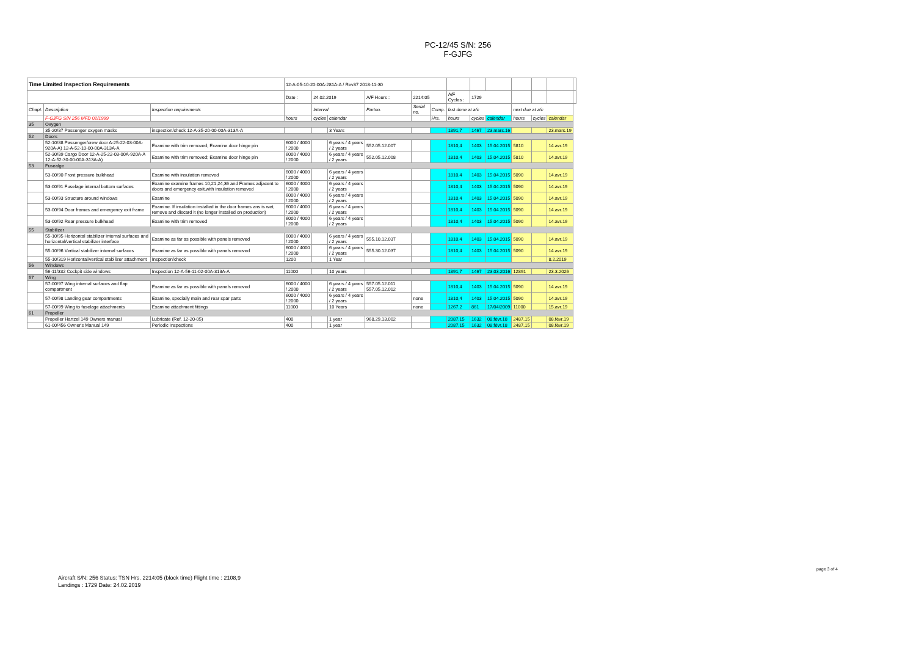PC-12/45 S/N: 256
F-GJFG
| Time Limited Inspection Requirements | | | 12-A-05-10-20-00A-281A-A / Rev37 2018-11-30 | | | | | | | | | | | | |
| | | | Date : | 24.02.2019 | | A/F Hours : | 2214:05 | | A/F Cycles : | 1729 | | | | | |
| Chapt. | Description | Inspection requirements | | Interval | | Partno. | Serial no. | Comp. | last done at a/c | | | next due at a/c | | | |
| | F-GJFG S/N 256 MFD 02/1999 | | hours | cycles | calendar | | | Hrs. | hours | cycles | calendar | hours | cycles | calendar | |
| 35 | Oxygen | | | | | | | | | | | | | | |
| | 35-20/87 Passenger oxygen masks | inspection/check 12-A-35-20-00-00A-313A-A | | | 3 Years | | | | 1891,7 | 1467 | 23.mars.16 | | | 23.mars.19 | |
| 52 | Doors | | | | | | | | | | | | | | |
| | 52-10/88 Passenger/crew door A-25-22-03-00A-920A-A) 12-A-52-10-00-00A-313A-A | Examine with trim removed; Examine door hinge pin | 6000 / 4000 / 2000 | | 6 years / 4 years / 2 years | 552.05.12.007 | | | 1810,4 | 1403 | 15.04.2015 | 5810 | | 14.avr.19 | |
| | 52-30/89 Cargo Door 12-A-25-22-03-00A-920A-A 12-A-52-30-00-00A-313A-A) | Examine with trim removed; Examine door hinge pin | 6000 / 4000 / 2000 | | 6 years / 4 years / 2 years | 552.05.12.008 | | | 1810,4 | 1403 | 15.04.2015 | 5810 | | 14.avr.19 | |
| 53 | Fusealge | | | | | | | | | | | | | | |
| | 53-00/90 Front pressure bulkhead | Examine with insulation removed | 6000 / 4000 / 2000 | | 6 years / 4 years / 2 years | | | | 1810,4 | 1403 | 15.04.2015 | 5090 | | 14.avr.19 | |
| | 53-00/91 Fuselage internal bottom surfaces | Examine examine frames 10,21,24,36 and Frames adjacent to doors and emergency exit,with insulation removed | 6000 / 4000 / 2000 | | 6 years / 4 years / 2 years | | | | 1810,4 | 1403 | 15.04.2015 | 5090 | | 14.avr.19 | |
| | 53-00/93 Structure around windows | Examine | 6000 / 4000 / 2000 | | 6 years / 4 years / 2 years | | | | 1810,4 | 1403 | 15.04.2015 | 5090 | | 14.avr.19 | |
| | 53-00/94 Door frames and emergency exit frame | Examine. If insulation installed in the door frames ans is wet, remove and discard it (no longer installed on production) | 6000 / 4000 / 2000 | | 6 years / 4 years / 2 years | | | | 1810,4 | 1403 | 15.04.2015 | 5090 | | 14.avr.19 | |
| | 53-00/92 Rear pressure bulkhead | Examine with trim removed | 6000 / 4000 / 2000 | | 6 years / 4 years / 2 years | | | | 1810,4 | 1403 | 15.04.2015 | 5090 | | 14.avr.19 | |
| 55 | Stabilizer | | | | | | | | | | | | | | |
| | 55-10/95 Horizontal stabilizer internal surfaces and horizontal/vertical stabilizer interface | Examine as far as possible with panels removed | 6000 / 4000 / 2000 | | 6 years / 4 years / 2 years | 555.10.12.037 | | | 1810,4 | 1403 | 15.04.2015 | 5090 | | 14.avr.19 | |
| | 55-10/96 Vertical stabilizer internal surfaces | Examine as far as possible with panels removed | 6000 / 4000 / 2000 | | 6 years / 4 years / 2 years | 555.30.12.037 | | | 1810,4 | 1403 | 15.04.2015 | 5090 | | 14.avr.19 | |
| | 55-10/319 Horizontal/vertical stabilizer attachment | Inspection/check | 1200 | | 1 Year | | | | | | | | | 8.2.2019 | |
| 56 | Windows | | | | | | | | | | | | | | |
| | 56-11/332 Cockpit side windows | Inspection 12-A-56-11-02-00A-313A-A | 11000 | | 10 years | | | | 1891,7 | 1467 | 23.03.2016 | 12891 | | 23.3.2026 | |
| 57 | Wing | | | | | | | | | | | | | | |
| | 57-00/97 Wing internal surfaces and flap compartment | Examine as far as possible with panels removed | 6000 / 4000 / 2000 | | 6 years / 4 years / 2 years | 557.05.12.011 557.05.12.012 | | | 1810,4 | 1403 | 15.04.2015 | 5090 | | 14.avr.19 | |
| | 57-00/98 Landing gear compartments | Examine, specially main and rear spar parts | 6000 / 4000 / 2000 | | 6 years / 4 years / 2 years | | none | | 1810,4 | 1403 | 15.04.2015 | 5090 | | 14.avr.19 | |
| | 57-00/99 Wing to fuselage attachments | Examine attachment fittings | 11000 | | 10 Years | | none | | 1267.2 | 861 | 17/04/2009 | 11000 | | 15.avr.19 | |
| 61 | Propeller | | | | | | | | | | | | | | |
| | Propeller Hartzel 149 Owners manual | Lubricate (Ref. 12-20-05) | 400 | | 1 year | 968.29.13.002 | | | 2087,15 | 1632 | 08.févr.18 | 2487,15 | | 08.févr.19 | |
| | 61-00/456 Owner's Manual 149 | Periodic Inspections | 400 | | 1 year | | | | 2087,15 | 1632 | 08.févr.18 | 2487,15 | | 08.févr.19 | |
Aircraft S/N: 256 Status: TSN Hrs. 2214:05 (block time) Flight time : 2108,9
Landings : 1729 Date: 24.02.2019
page 3 of 4